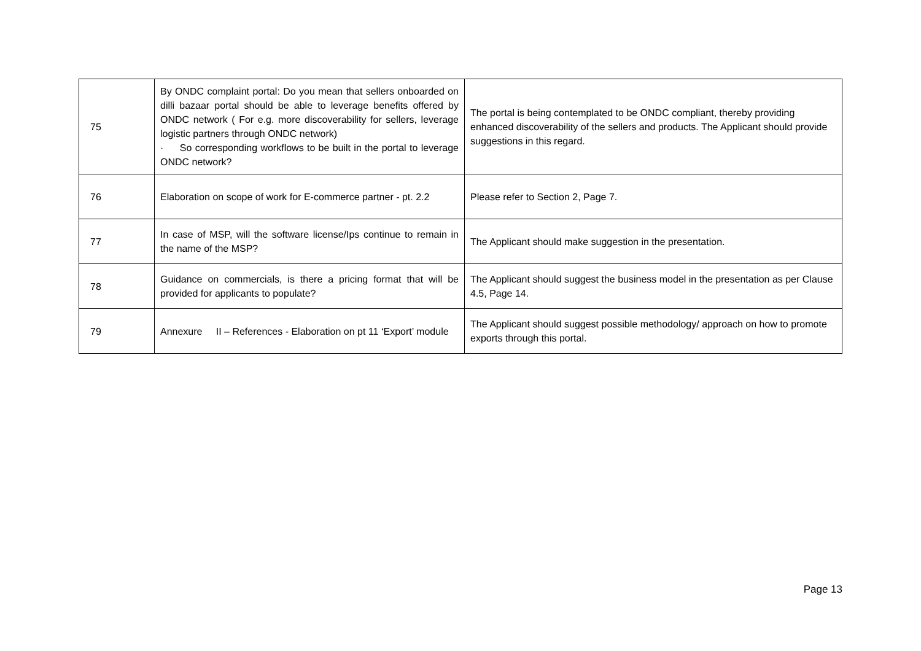| 75 | By ONDC complaint portal: Do you mean that sellers onboarded on dilli bazaar portal should be able to leverage benefits offered by ONDC network ( For e.g. more discoverability for sellers, leverage logistic partners through ONDC network) · So corresponding workflows to be built in the portal to leverage ONDC network? | The portal is being contemplated to be ONDC compliant, thereby providing enhanced discoverability of the sellers and products. The Applicant should provide suggestions in this regard. |
| 76 | Elaboration on scope of work for E-commerce partner - pt. 2.2 | Please refer to Section 2, Page 7. |
| 77 | In case of MSP, will the software license/Ips continue to remain in the name of the MSP? | The Applicant should make suggestion in the presentation. |
| 78 | Guidance on commercials, is there a pricing format that will be provided for applicants to populate? | The Applicant should suggest the business model in the presentation as per Clause 4.5, Page 14. |
| 79 | Annexure II – References - Elaboration on pt 11 ‘Export’ module | The Applicant should suggest possible methodology/ approach on how to promote exports through this portal. |
Page 13